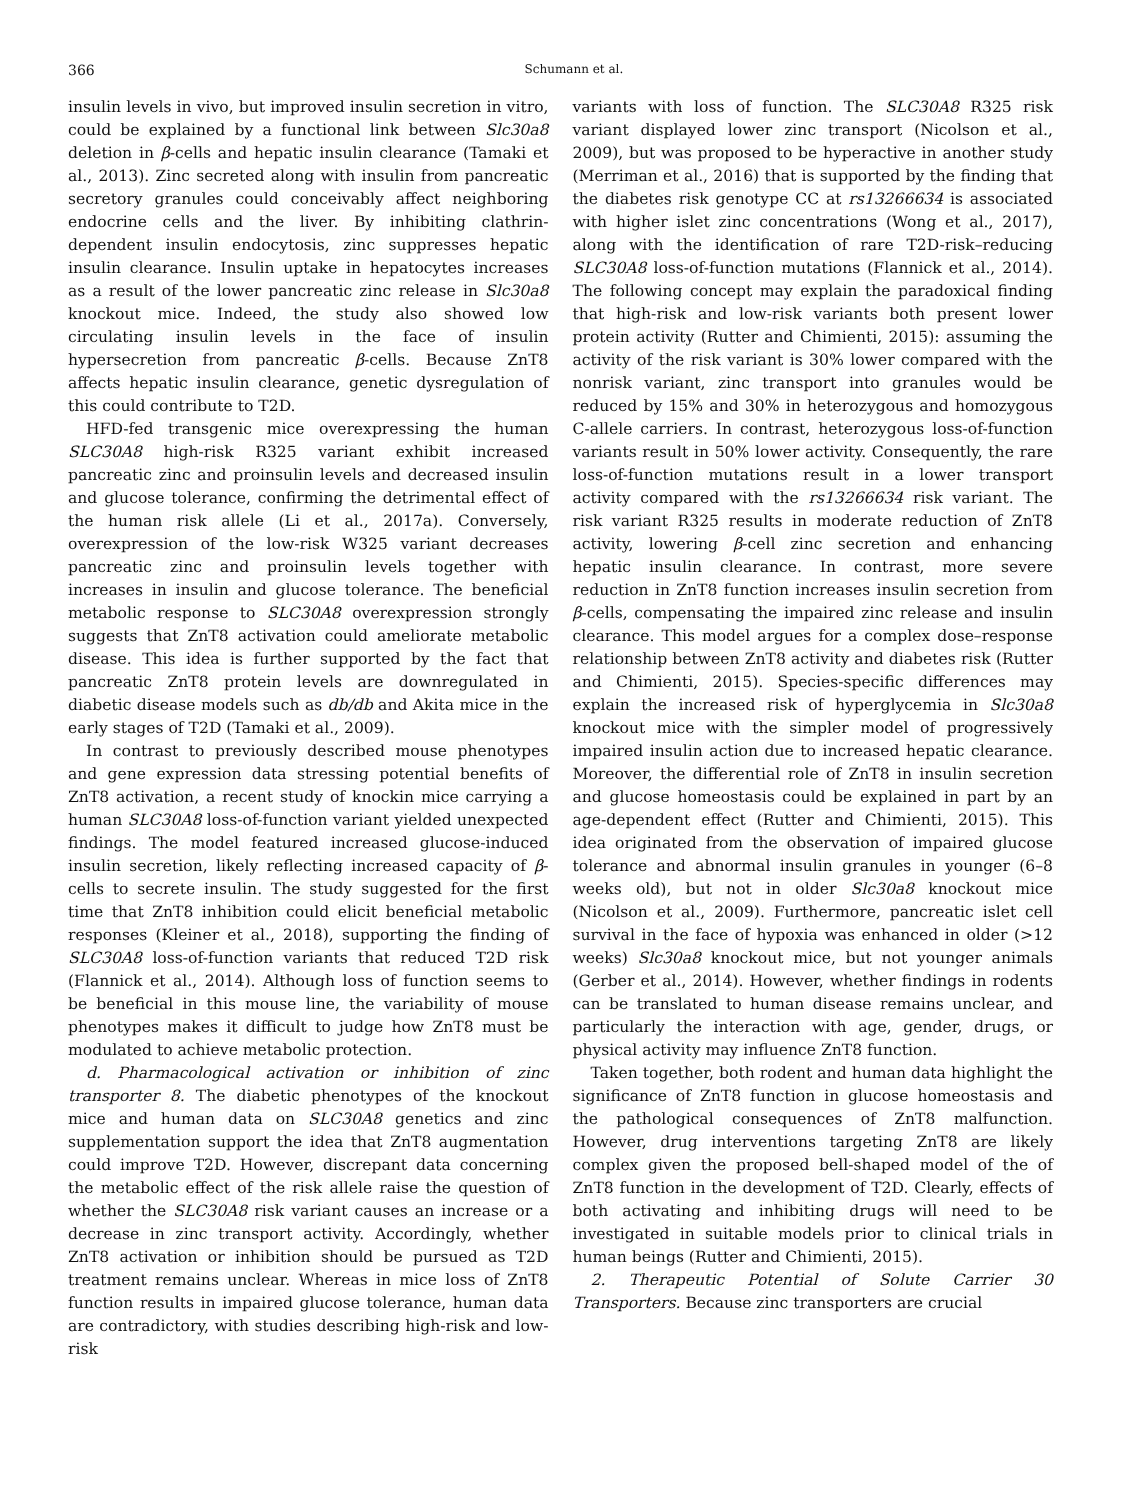366 Schumann et al.
insulin levels in vivo, but improved insulin secretion in vitro, could be explained by a functional link between Slc30a8 deletion in β-cells and hepatic insulin clearance (Tamaki et al., 2013). Zinc secreted along with insulin from pancreatic secretory granules could conceivably affect neighboring endocrine cells and the liver. By inhibiting clathrin-dependent insulin endocytosis, zinc suppresses hepatic insulin clearance. Insulin uptake in hepatocytes increases as a result of the lower pancreatic zinc release in Slc30a8 knockout mice. Indeed, the study also showed low circulating insulin levels in the face of insulin hypersecretion from pancreatic β-cells. Because ZnT8 affects hepatic insulin clearance, genetic dysregulation of this could contribute to T2D.
HFD-fed transgenic mice overexpressing the human SLC30A8 high-risk R325 variant exhibit increased pancreatic zinc and proinsulin levels and decreased insulin and glucose tolerance, confirming the detrimental effect of the human risk allele (Li et al., 2017a). Conversely, overexpression of the low-risk W325 variant decreases pancreatic zinc and proinsulin levels together with increases in insulin and glucose tolerance. The beneficial metabolic response to SLC30A8 overexpression strongly suggests that ZnT8 activation could ameliorate metabolic disease. This idea is further supported by the fact that pancreatic ZnT8 protein levels are downregulated in diabetic disease models such as db/db and Akita mice in the early stages of T2D (Tamaki et al., 2009).
In contrast to previously described mouse phenotypes and gene expression data stressing potential benefits of ZnT8 activation, a recent study of knockin mice carrying a human SLC30A8 loss-of-function variant yielded unexpected findings. The model featured increased glucose-induced insulin secretion, likely reflecting increased capacity of β-cells to secrete insulin. The study suggested for the first time that ZnT8 inhibition could elicit beneficial metabolic responses (Kleiner et al., 2018), supporting the finding of SLC30A8 loss-of-function variants that reduced T2D risk (Flannick et al., 2014). Although loss of function seems to be beneficial in this mouse line, the variability of mouse phenotypes makes it difficult to judge how ZnT8 must be modulated to achieve metabolic protection.
d. Pharmacological activation or inhibition of zinc transporter 8. The diabetic phenotypes of the knockout mice and human data on SLC30A8 genetics and zinc supplementation support the idea that ZnT8 augmentation could improve T2D. However, discrepant data concerning the metabolic effect of the risk allele raise the question of whether the SLC30A8 risk variant causes an increase or a decrease in zinc transport activity. Accordingly, whether ZnT8 activation or inhibition should be pursued as T2D treatment remains unclear. Whereas in mice loss of ZnT8 function results in impaired glucose tolerance, human data are contradictory, with studies describing high-risk and low-risk
variants with loss of function. The SLC30A8 R325 risk variant displayed lower zinc transport (Nicolson et al., 2009), but was proposed to be hyperactive in another study (Merriman et al., 2016) that is supported by the finding that the diabetes risk genotype CC at rs13266634 is associated with higher islet zinc concentrations (Wong et al., 2017), along with the identification of rare T2D-risk–reducing SLC30A8 loss-of-function mutations (Flannick et al., 2014). The following concept may explain the paradoxical finding that high-risk and low-risk variants both present lower protein activity (Rutter and Chimienti, 2015): assuming the activity of the risk variant is 30% lower compared with the nonrisk variant, zinc transport into granules would be reduced by 15% and 30% in heterozygous and homozygous C-allele carriers. In contrast, heterozygous loss-of-function variants result in 50% lower activity. Consequently, the rare loss-of-function mutations result in a lower transport activity compared with the rs13266634 risk variant. The risk variant R325 results in moderate reduction of ZnT8 activity, lowering β-cell zinc secretion and enhancing hepatic insulin clearance. In contrast, more severe reduction in ZnT8 function increases insulin secretion from β-cells, compensating the impaired zinc release and insulin clearance. This model argues for a complex dose–response relationship between ZnT8 activity and diabetes risk (Rutter and Chimienti, 2015). Species-specific differences may explain the increased risk of hyperglycemia in Slc30a8 knockout mice with the simpler model of progressively impaired insulin action due to increased hepatic clearance. Moreover, the differential role of ZnT8 in insulin secretion and glucose homeostasis could be explained in part by an age-dependent effect (Rutter and Chimienti, 2015). This idea originated from the observation of impaired glucose tolerance and abnormal insulin granules in younger (6–8 weeks old), but not in older Slc30a8 knockout mice (Nicolson et al., 2009). Furthermore, pancreatic islet cell survival in the face of hypoxia was enhanced in older (>12 weeks) Slc30a8 knockout mice, but not younger animals (Gerber et al., 2014). However, whether findings in rodents can be translated to human disease remains unclear, and particularly the interaction with age, gender, drugs, or physical activity may influence ZnT8 function.
Taken together, both rodent and human data highlight the significance of ZnT8 function in glucose homeostasis and the pathological consequences of ZnT8 malfunction. However, drug interventions targeting ZnT8 are likely complex given the proposed bell-shaped model of the of ZnT8 function in the development of T2D. Clearly, effects of both activating and inhibiting drugs will need to be investigated in suitable models prior to clinical trials in human beings (Rutter and Chimienti, 2015).
2. Therapeutic Potential of Solute Carrier 30 Transporters. Because zinc transporters are crucial